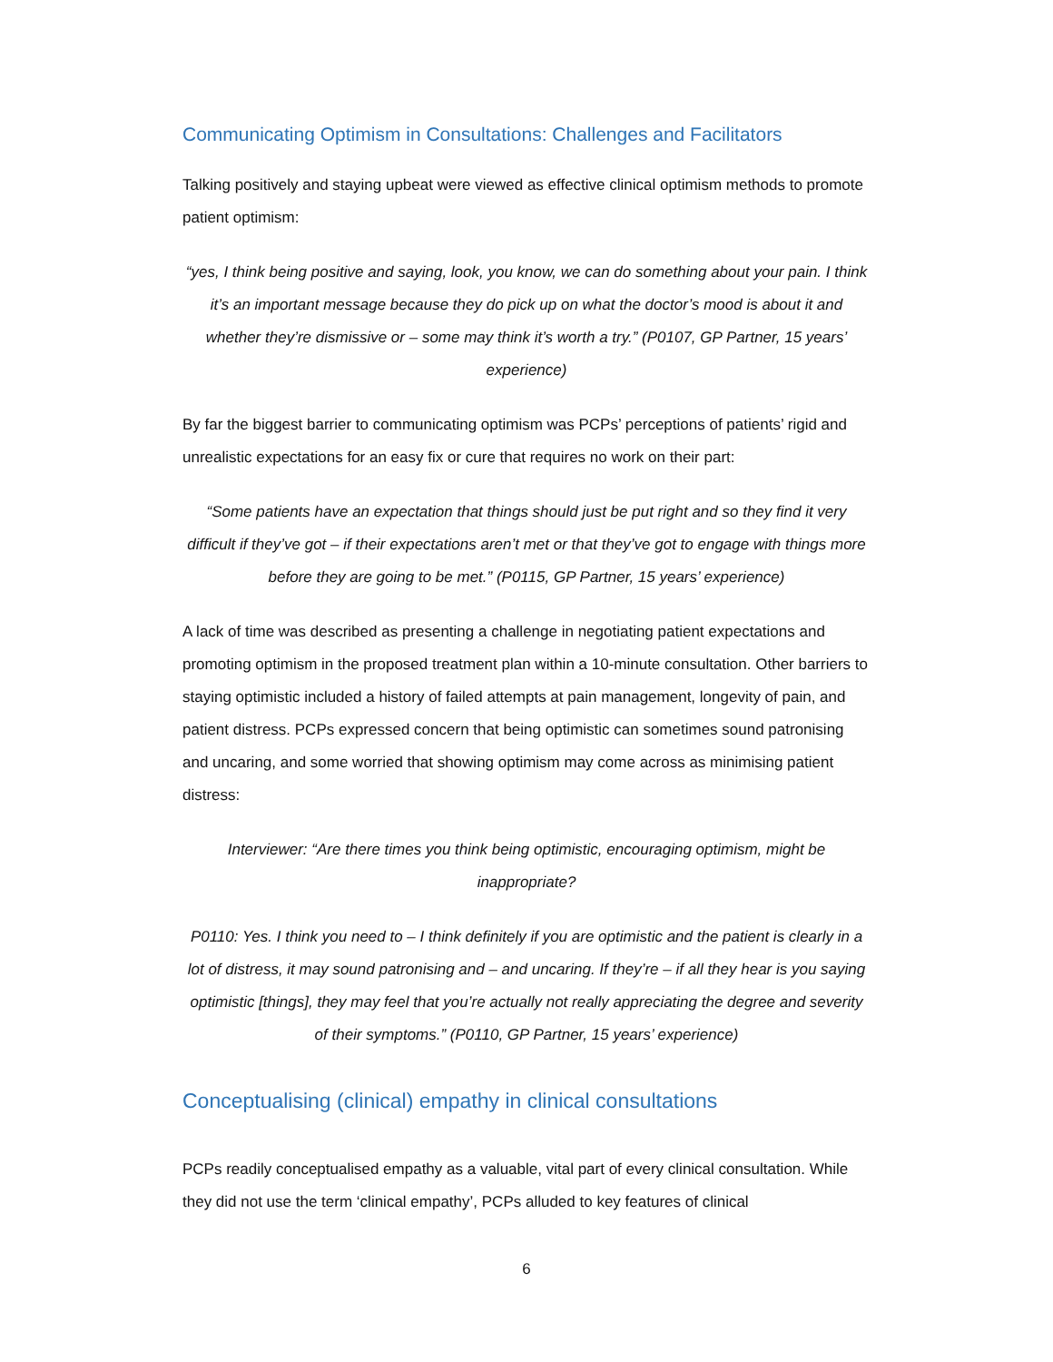Communicating Optimism in Consultations: Challenges and Facilitators
Talking positively and staying upbeat were viewed as effective clinical optimism methods to promote patient optimism:
“yes, I think being positive and saying, look, you know, we can do something about your pain. I think it’s an important message because they do pick up on what the doctor’s mood is about it and whether they’re dismissive or – some may think it’s worth a try.” (P0107, GP Partner, 15 years’ experience)
By far the biggest barrier to communicating optimism was PCPs’ perceptions of patients’ rigid and unrealistic expectations for an easy fix or cure that requires no work on their part:
“Some patients have an expectation that things should just be put right and so they find it very difficult if they’ve got – if their expectations aren’t met or that they’ve got to engage with things more before they are going to be met.” (P0115, GP Partner, 15 years’ experience)
A lack of time was described as presenting a challenge in negotiating patient expectations and promoting optimism in the proposed treatment plan within a 10-minute consultation. Other barriers to staying optimistic included a history of failed attempts at pain management, longevity of pain, and patient distress. PCPs expressed concern that being optimistic can sometimes sound patronising and uncaring, and some worried that showing optimism may come across as minimising patient distress:
Interviewer: “Are there times you think being optimistic, encouraging optimism, might be inappropriate?
P0110: Yes. I think you need to – I think definitely if you are optimistic and the patient is clearly in a lot of distress, it may sound patronising and – and uncaring. If they’re – if all they hear is you saying optimistic [things], they may feel that you’re actually not really appreciating the degree and severity of their symptoms.” (P0110, GP Partner, 15 years’ experience)
Conceptualising (clinical) empathy in clinical consultations
PCPs readily conceptualised empathy as a valuable, vital part of every clinical consultation. While they did not use the term ‘clinical empathy’, PCPs alluded to key features of clinical
6